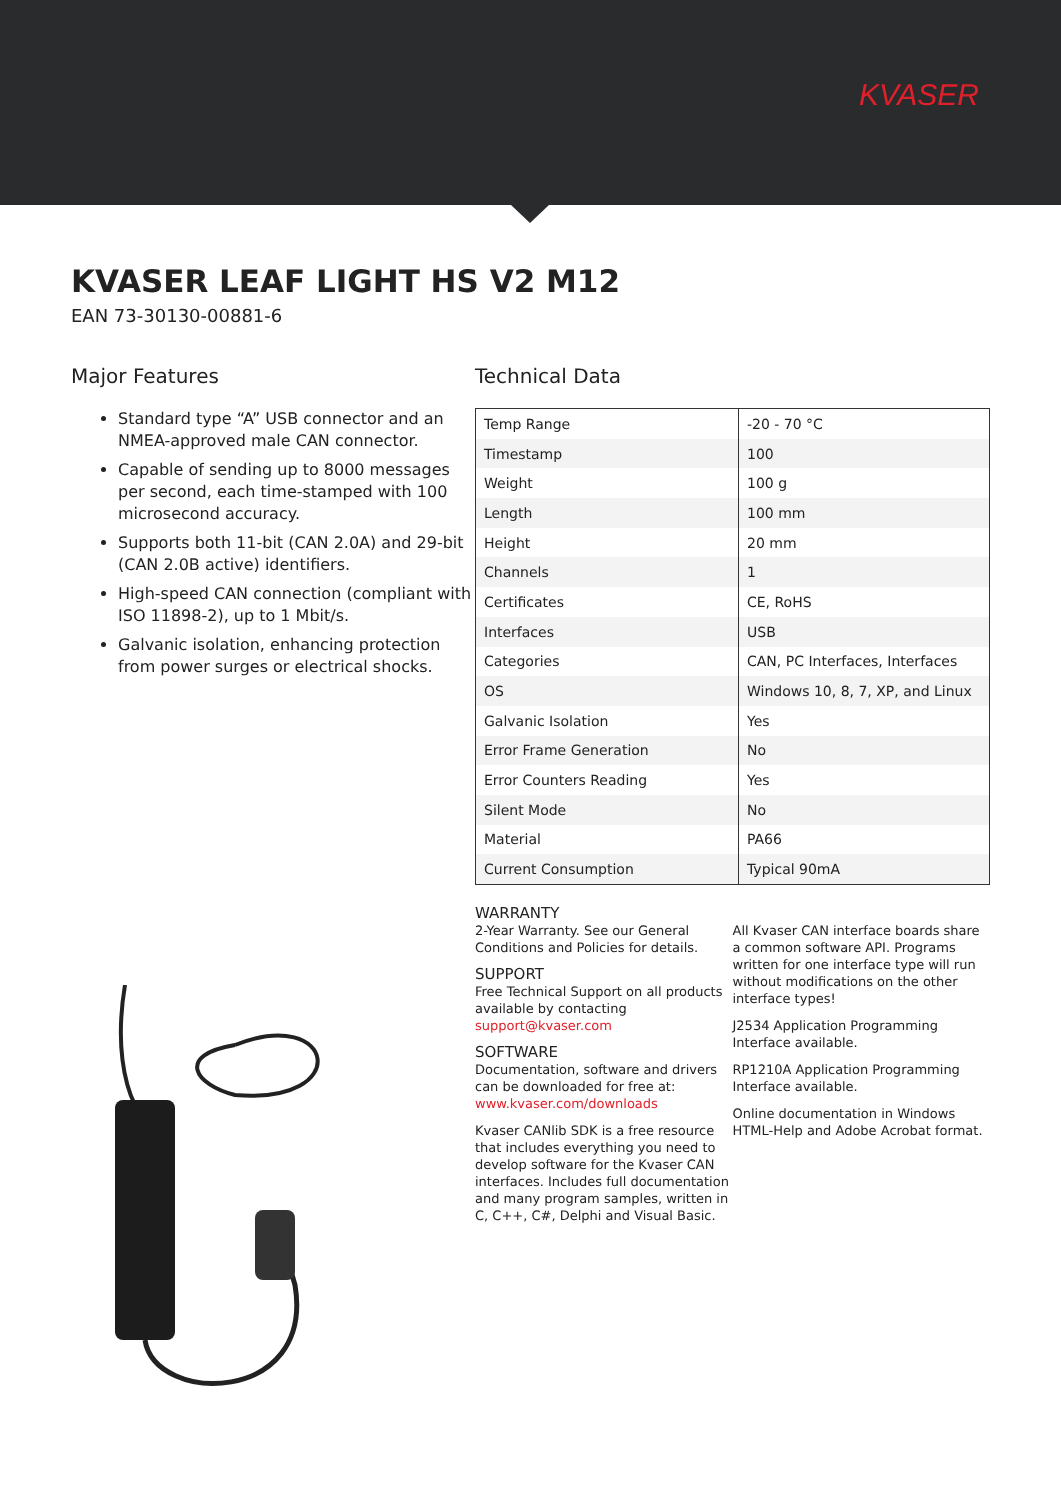KVASER
KVASER LEAF LIGHT HS V2 M12
EAN 73-30130-00881-6
Major Features
Standard type “A” USB connector and an NMEA-approved male CAN connector.
Capable of sending up to 8000 messages per second, each time-stamped with 100 microsecond accuracy.
Supports both 11-bit (CAN 2.0A) and 29-bit (CAN 2.0B active) identifiers.
High-speed CAN connection (compliant with ISO 11898-2), up to 1 Mbit/s.
Galvanic isolation, enhancing protection from power surges or electrical shocks.
Technical Data
| Temp Range | -20 - 70 °C |
| Timestamp | 100 |
| Weight | 100 g |
| Length | 100 mm |
| Height | 20 mm |
| Channels | 1 |
| Certificates | CE, RoHS |
| Interfaces | USB |
| Categories | CAN, PC Interfaces, Interfaces |
| OS | Windows 10, 8, 7, XP, and Linux |
| Galvanic Isolation | Yes |
| Error Frame Generation | No |
| Error Counters Reading | Yes |
| Silent Mode | No |
| Material | PA66 |
| Current Consumption | Typical 90mA |
WARRANTY
2-Year Warranty. See our General Conditions and Policies for details.
SUPPORT
Free Technical Support on all products available by contacting support@kvaser.com
SOFTWARE
Documentation, software and drivers can be downloaded for free at: www.kvaser.com/downloads
Kvaser CANlib SDK is a free resource that includes everything you need to develop software for the Kvaser CAN interfaces. Includes full documentation and many program samples, written in C, C++, C#, Delphi and Visual Basic.
All Kvaser CAN interface boards share a common software API. Programs written for one interface type will run without modifications on the other interface types!
J2534 Application Programming Interface available.
RP1210A Application Programming Interface available.
Online documentation in Windows HTML-Help and Adobe Acrobat format.